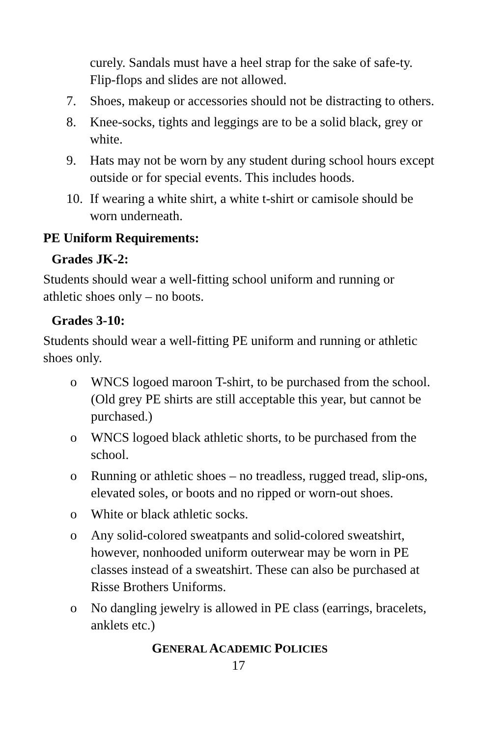curely. Sandals must have a heel strap for the sake of safe-ty. Flip-flops and slides are not allowed.
7. Shoes, makeup or accessories should not be distracting to others.
8. Knee-socks, tights and leggings are to be a solid black, grey or white.
9. Hats may not be worn by any student during school hours except outside or for special events. This includes hoods.
10. If wearing a white shirt, a white t-shirt or camisole should be worn underneath.
PE Uniform Requirements:
Grades JK-2:
Students should wear a well-fitting school uniform and running or athletic shoes only – no boots.
Grades 3-10:
Students should wear a well-fitting PE uniform and running or athletic shoes only.
o WNCS logoed maroon T-shirt, to be purchased from the school. (Old grey PE shirts are still acceptable this year, but cannot be purchased.)
o WNCS logoed black athletic shorts, to be purchased from the school.
o Running or athletic shoes – no treadless, rugged tread, slip-ons, elevated soles, or boots and no ripped or worn-out shoes.
o White or black athletic socks.
o Any solid-colored sweatpants and solid-colored sweatshirt, however, nonhooded uniform outerwear may be worn in PE classes instead of a sweatshirt. These can also be purchased at Risse Brothers Uniforms.
o No dangling jewelry is allowed in PE class (earrings, bracelets, anklets etc.)
GENERAL ACADEMIC POLICIES
17